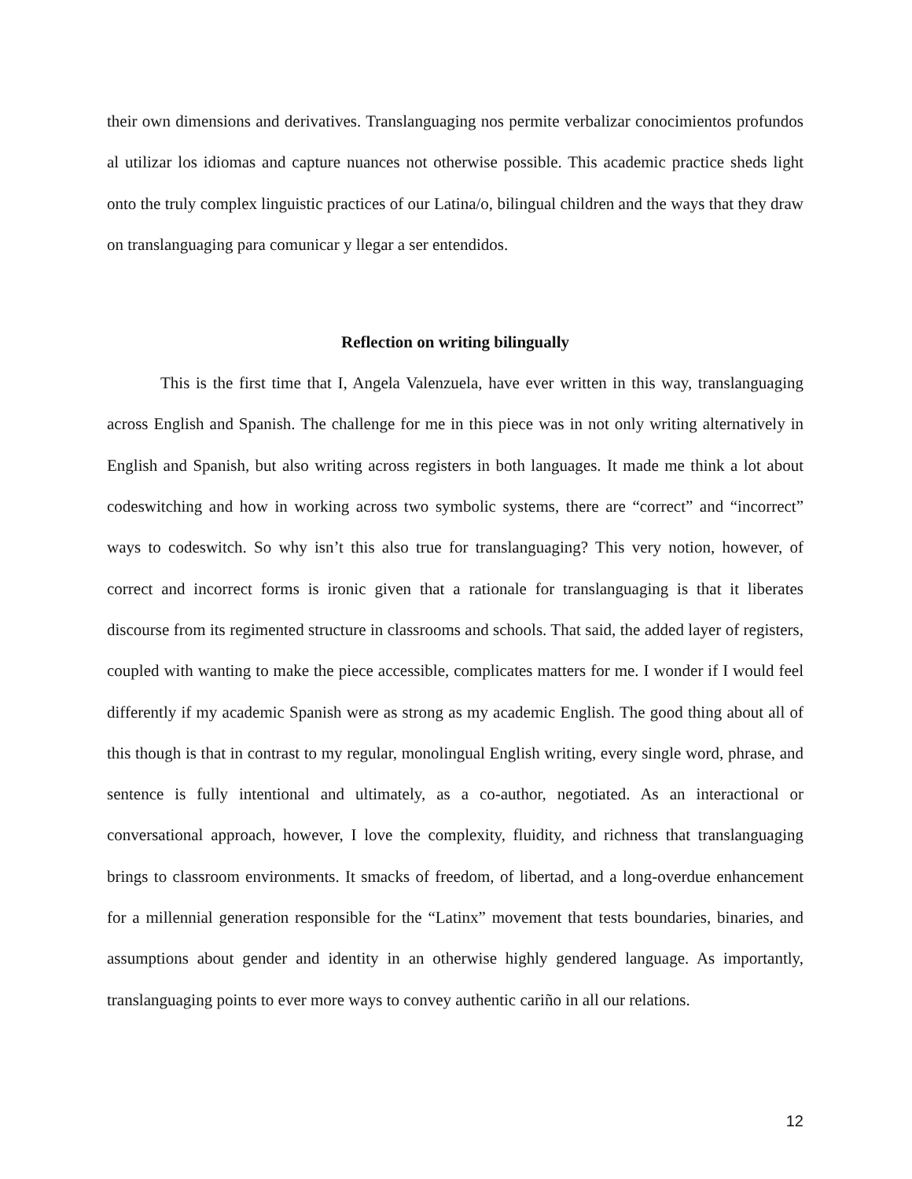their own dimensions and derivatives. Translanguaging nos permite verbalizar conocimientos profundos al utilizar los idiomas and capture nuances not otherwise possible. This academic practice sheds light onto the truly complex linguistic practices of our Latina/o, bilingual children and the ways that they draw on translanguaging para comunicar y llegar a ser entendidos.
Reflection on writing bilingually
This is the first time that I, Angela Valenzuela, have ever written in this way, translanguaging across English and Spanish. The challenge for me in this piece was in not only writing alternatively in English and Spanish, but also writing across registers in both languages. It made me think a lot about codeswitching and how in working across two symbolic systems, there are “correct” and “incorrect” ways to codeswitch. So why isn’t this also true for translanguaging? This very notion, however, of correct and incorrect forms is ironic given that a rationale for translanguaging is that it liberates discourse from its regimented structure in classrooms and schools. That said, the added layer of registers, coupled with wanting to make the piece accessible, complicates matters for me. I wonder if I would feel differently if my academic Spanish were as strong as my academic English. The good thing about all of this though is that in contrast to my regular, monolingual English writing, every single word, phrase, and sentence is fully intentional and ultimately, as a co-author, negotiated. As an interactional or conversational approach, however, I love the complexity, fluidity, and richness that translanguaging brings to classroom environments. It smacks of freedom, of libertad, and a long-overdue enhancement for a millennial generation responsible for the “Latinx” movement that tests boundaries, binaries, and assumptions about gender and identity in an otherwise highly gendered language. As importantly, translanguaging points to ever more ways to convey authentic cariño in all our relations.
12